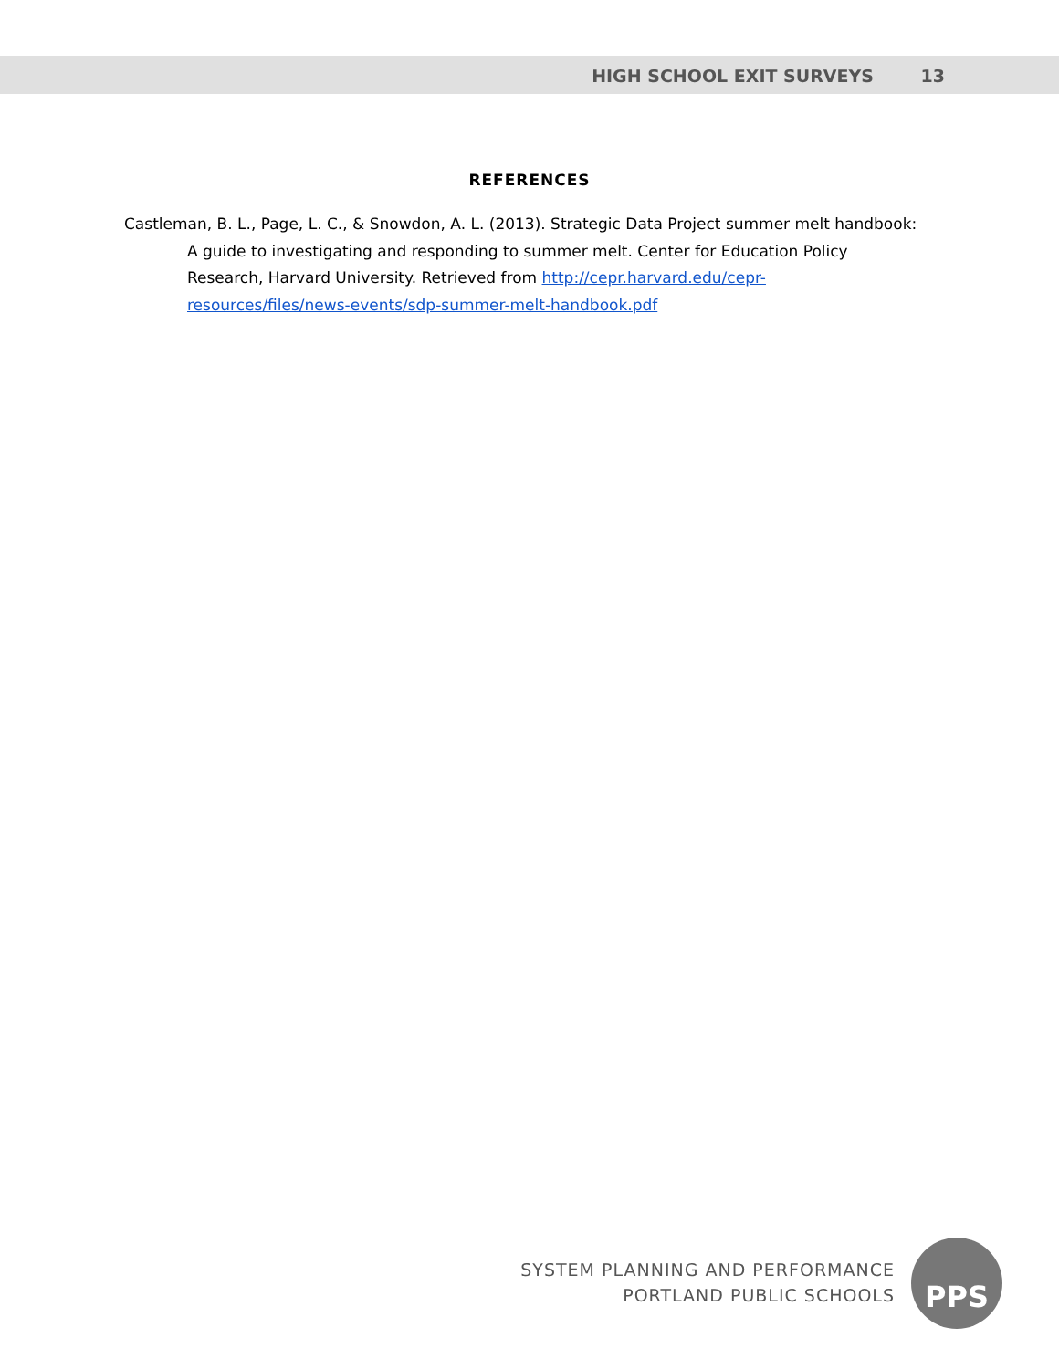HIGH SCHOOL EXIT SURVEYS 13
REFERENCES
Castleman, B. L., Page, L. C., & Snowdon, A. L. (2013). Strategic Data Project summer melt handbook: A guide to investigating and responding to summer melt. Center for Education Policy Research, Harvard University. Retrieved from http://cepr.harvard.edu/cepr-resources/files/news-events/sdp-summer-melt-handbook.pdf
SYSTEM PLANNING AND PERFORMANCE
PORTLAND PUBLIC SCHOOLS
PPS